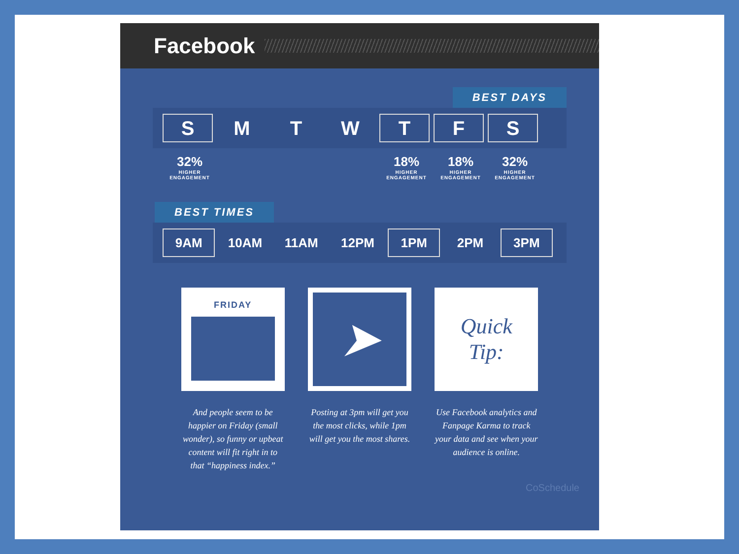Facebook
BEST DAYS
S M T W T F S
32%
HIGHER ENGAGEMENT
18%
HIGHER ENGAGEMENT
18%
HIGHER ENGAGEMENT
32%
HIGHER ENGAGEMENT
BEST TIMES
9AM 10AM 11AM 12PM 1PM 2PM 3PM
FRIDAY
And people seem to be happier on Friday (small wonder), so funny or upbeat content will fit right in to that “happiness index.”
➤
Posting at 3pm will get you the most clicks, while 1pm will get you the most shares.
Quick
Tip:
Use Facebook analytics and Fanpage Karma to track your data and see when your audience is online.
CoSchedule